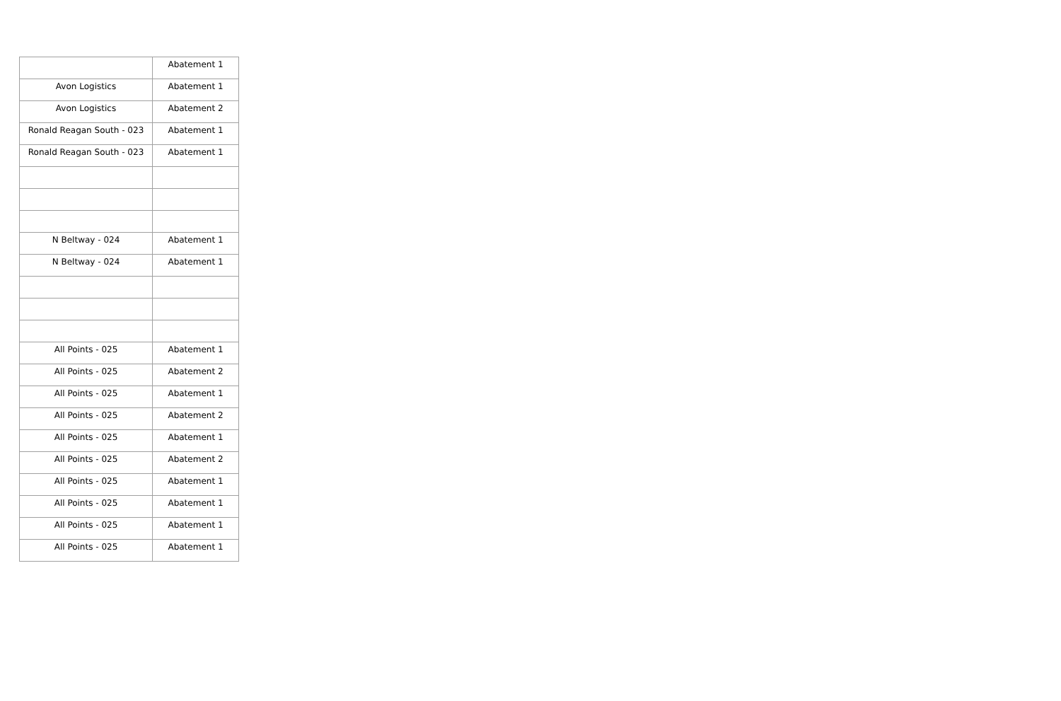| | Abatement 1 |
| Avon Logistics | Abatement 1 |
| Avon Logistics | Abatement 2 |
| Ronald Reagan South - 023 | Abatement 1 |
| Ronald Reagan South - 023 | Abatement 1 |
| N Beltway - 024 | Abatement 1 |
| N Beltway - 024 | Abatement 1 |
| All Points - 025 | Abatement 1 |
| All Points - 025 | Abatement 2 |
| All Points - 025 | Abatement 1 |
| All Points - 025 | Abatement 2 |
| All Points - 025 | Abatement 1 |
| All Points - 025 | Abatement 2 |
| All Points - 025 | Abatement 1 |
| All Points - 025 | Abatement 1 |
| All Points - 025 | Abatement 1 |
| All Points - 025 | Abatement 1 |